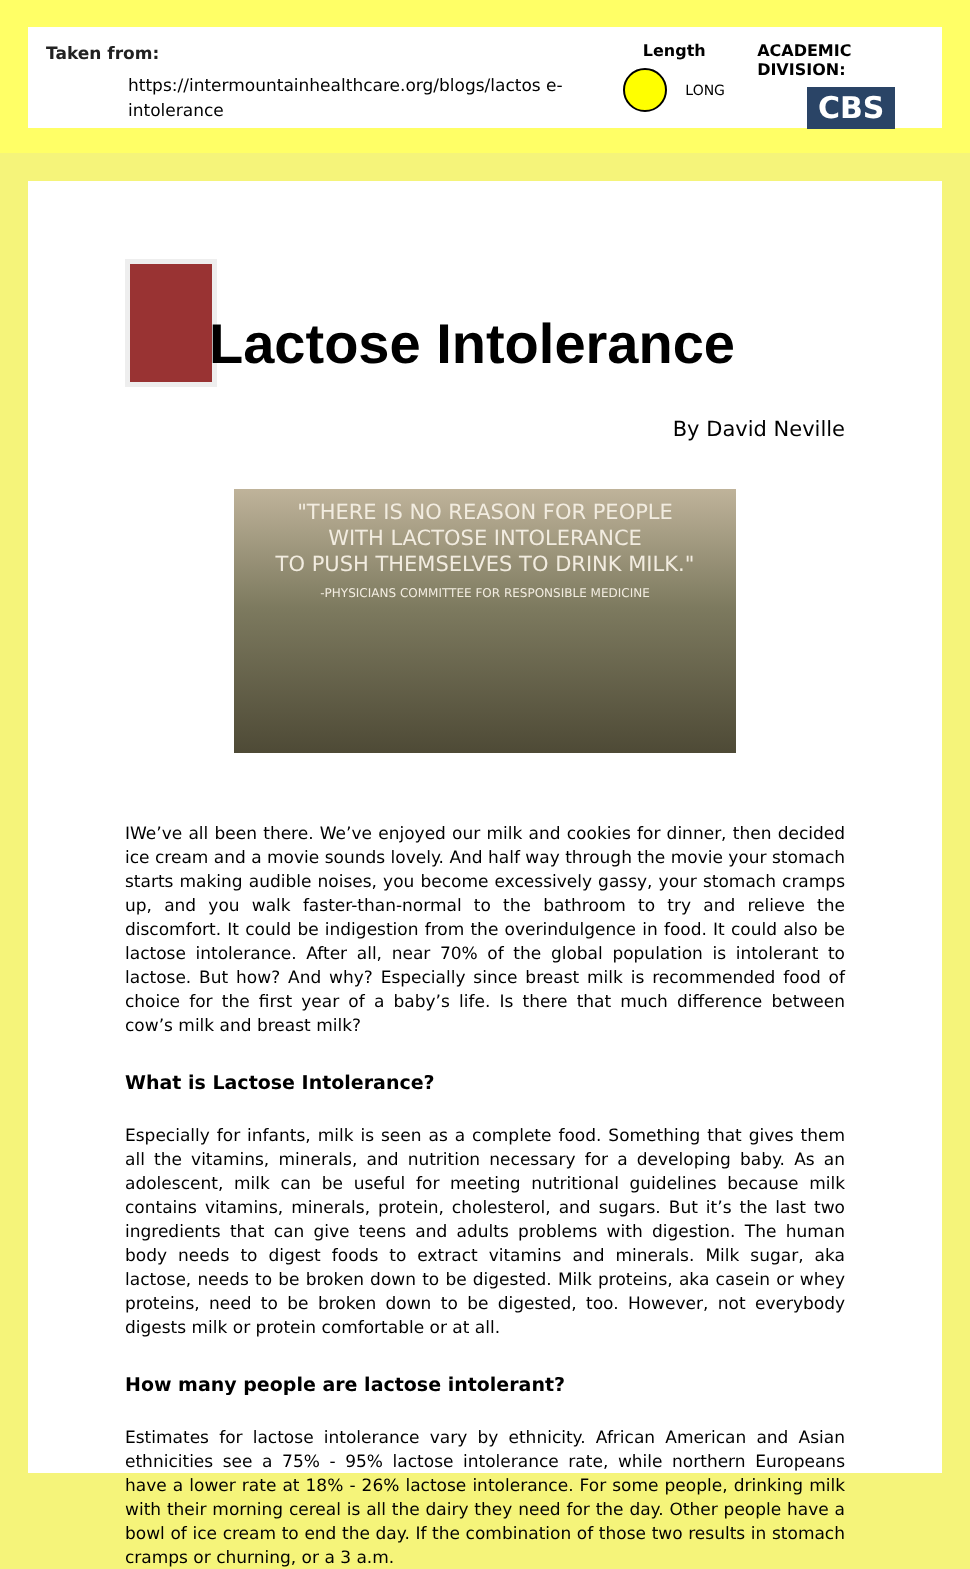Taken from:
https://intermountainhealthcare.org/blogs/lactos e-intolerance
Length
LONG
ACADEMIC DIVISION:
CBS
Lactose Intolerance
By David Neville
"THERE IS NO REASON FOR PEOPLE
WITH LACTOSE INTOLERANCE
TO PUSH THEMSELVES TO DRINK MILK."
-PHYSICIANS COMMITTEE FOR RESPONSIBLE MEDICINE
IWe’ve all been there. We’ve enjoyed our milk and cookies for dinner, then decided ice cream and a movie sounds lovely. And half way through the movie your stomach starts making audible noises, you become excessively gassy, your stomach cramps up, and you walk faster-than-normal to the bathroom to try and relieve the discomfort. It could be indigestion from the overindulgence in food. It could also be lactose intolerance. After all, near 70% of the global population is intolerant to lactose. But how? And why? Especially since breast milk is recommended food of choice for the first year of a baby’s life. Is there that much difference between cow’s milk and breast milk?
What is Lactose Intolerance?
Especially for infants, milk is seen as a complete food. Something that gives them all the vitamins, minerals, and nutrition necessary for a developing baby. As an adolescent, milk can be useful for meeting nutritional guidelines because milk contains vitamins, minerals, protein, cholesterol, and sugars. But it’s the last two ingredients that can give teens and adults problems with digestion. The human body needs to digest foods to extract vitamins and minerals. Milk sugar, aka lactose, needs to be broken down to be digested. Milk proteins, aka casein or whey proteins, need to be broken down to be digested, too. However, not everybody digests milk or protein comfortable or at all.
How many people are lactose intolerant?
Estimates for lactose intolerance vary by ethnicity. African American and Asian ethnicities see a 75% - 95% lactose intolerance rate, while northern Europeans have a lower rate at 18% - 26% lactose intolerance. For some people, drinking milk with their morning cereal is all the dairy they need for the day. Other people have a bowl of ice cream to end the day. If the combination of those two results in stomach cramps or churning, or a 3 a.m.